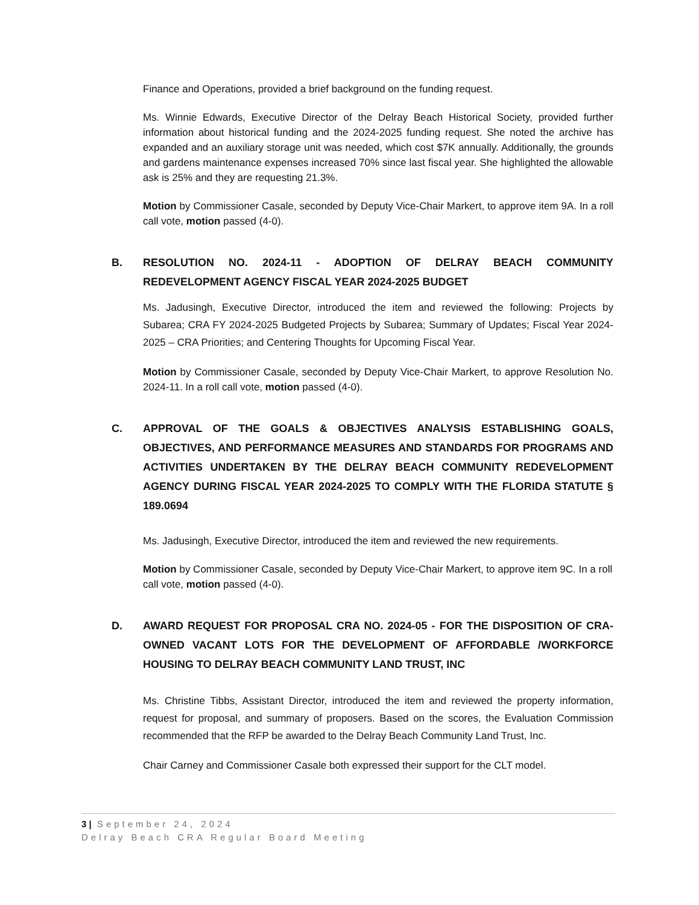Finance and Operations, provided a brief background on the funding request.
Ms. Winnie Edwards, Executive Director of the Delray Beach Historical Society, provided further information about historical funding and the 2024-2025 funding request. She noted the archive has expanded and an auxiliary storage unit was needed, which cost $7K annually. Additionally, the grounds and gardens maintenance expenses increased 70% since last fiscal year. She highlighted the allowable ask is 25% and they are requesting 21.3%.
Motion by Commissioner Casale, seconded by Deputy Vice-Chair Markert, to approve item 9A. In a roll call vote, motion passed (4-0).
B. RESOLUTION NO. 2024-11 - ADOPTION OF DELRAY BEACH COMMUNITY REDEVELOPMENT AGENCY FISCAL YEAR 2024-2025 BUDGET
Ms. Jadusingh, Executive Director, introduced the item and reviewed the following: Projects by Subarea; CRA FY 2024-2025 Budgeted Projects by Subarea; Summary of Updates; Fiscal Year 2024-2025 – CRA Priorities; and Centering Thoughts for Upcoming Fiscal Year.
Motion by Commissioner Casale, seconded by Deputy Vice-Chair Markert, to approve Resolution No. 2024-11. In a roll call vote, motion passed (4-0).
C. APPROVAL OF THE GOALS & OBJECTIVES ANALYSIS ESTABLISHING GOALS, OBJECTIVES, AND PERFORMANCE MEASURES AND STANDARDS FOR PROGRAMS AND ACTIVITIES UNDERTAKEN BY THE DELRAY BEACH COMMUNITY REDEVELOPMENT AGENCY DURING FISCAL YEAR 2024-2025 TO COMPLY WITH THE FLORIDA STATUTE § 189.0694
Ms. Jadusingh, Executive Director, introduced the item and reviewed the new requirements.
Motion by Commissioner Casale, seconded by Deputy Vice-Chair Markert, to approve item 9C. In a roll call vote, motion passed (4-0).
D. AWARD REQUEST FOR PROPOSAL CRA NO. 2024-05 - FOR THE DISPOSITION OF CRA-OWNED VACANT LOTS FOR THE DEVELOPMENT OF AFFORDABLE /WORKFORCE HOUSING TO DELRAY BEACH COMMUNITY LAND TRUST, INC
Ms. Christine Tibbs, Assistant Director, introduced the item and reviewed the property information, request for proposal, and summary of proposers. Based on the scores, the Evaluation Commission recommended that the RFP be awarded to the Delray Beach Community Land Trust, Inc.
Chair Carney and Commissioner Casale both expressed their support for the CLT model.
3 | September 24, 2024
Delray Beach CRA Regular Board Meeting